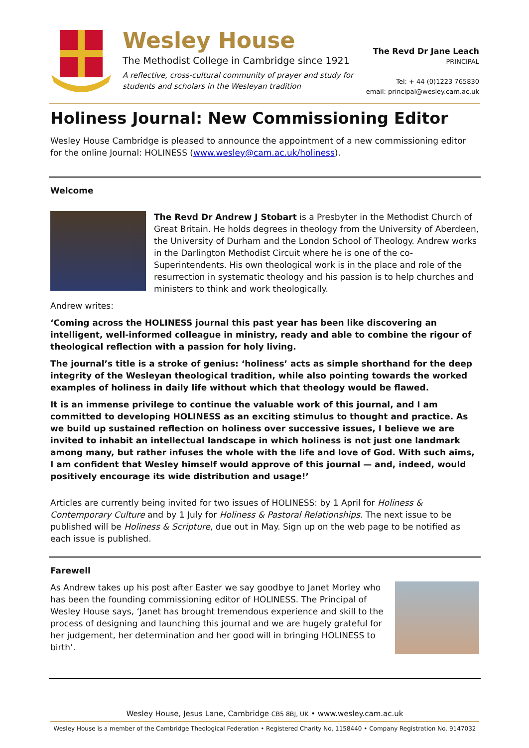Wesley House
The Methodist College in Cambridge since 1921
A reflective, cross-cultural community of prayer and study for students and scholars in the Wesleyan tradition
The Revd Dr Jane Leach
PRINCIPAL
Tel: + 44 (0)1223 765830
email: principal@wesley.cam.ac.uk
Holiness Journal: New Commissioning Editor
Wesley House Cambridge is pleased to announce the appointment of a new commissioning editor for the online Journal: HOLINESS (www.wesley@cam.ac.uk/holiness).
Welcome
The Revd Dr Andrew J Stobart is a Presbyter in the Methodist Church of Great Britain. He holds degrees in theology from the University of Aberdeen, the University of Durham and the London School of Theology. Andrew works in the Darlington Methodist Circuit where he is one of the co-Superintendents. His own theological work is in the place and role of the resurrection in systematic theology and his passion is to help churches and ministers to think and work theologically.
Andrew writes:
‘Coming across the HOLINESS journal this past year has been like discovering an intelligent, well-informed colleague in ministry, ready and able to combine the rigour of theological reflection with a passion for holy living.
The journal’s title is a stroke of genius: ‘holiness’ acts as simple shorthand for the deep integrity of the Wesleyan theological tradition, while also pointing towards the worked examples of holiness in daily life without which that theology would be flawed.
It is an immense privilege to continue the valuable work of this journal, and I am committed to developing HOLINESS as an exciting stimulus to thought and practice. As we build up sustained reflection on holiness over successive issues, I believe we are invited to inhabit an intellectual landscape in which holiness is not just one landmark among many, but rather infuses the whole with the life and love of God. With such aims, I am confident that Wesley himself would approve of this journal — and, indeed, would positively encourage its wide distribution and usage!’
Articles are currently being invited for two issues of HOLINESS: by 1 April for Holiness & Contemporary Culture and by 1 July for Holiness & Pastoral Relationships. The next issue to be published will be Holiness & Scripture, due out in May. Sign up on the web page to be notified as each issue is published.
Farewell
As Andrew takes up his post after Easter we say goodbye to Janet Morley who has been the founding commissioning editor of HOLINESS. The Principal of Wesley House says, ‘Janet has brought tremendous experience and skill to the process of designing and launching this journal and we are hugely grateful for her judgement, her determination and her good will in bringing HOLINESS to birth’.
Wesley House, Jesus Lane, Cambridge CB5 8BJ, UK • www.wesley.cam.ac.uk
Wesley House is a member of the Cambridge Theological Federation • Registered Charity No. 1158440 • Company Registration No. 9147032